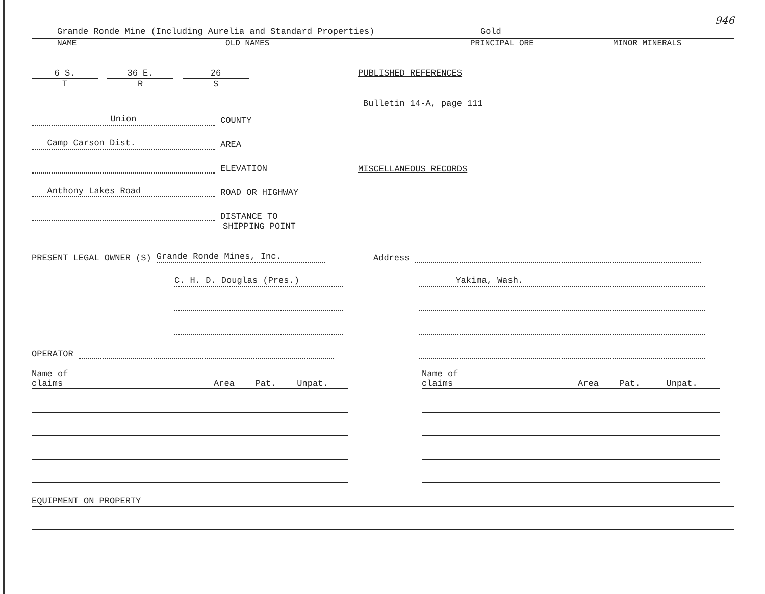946
Grande Ronde Mine (Including Aurelia and Standard Properties) Gold
NAME OLD NAMES PRINCIPAL ORE MINOR MINERALS
6 S.
T
36 E.
R
26
S
Union COUNTY
Camp Carson Dist. AREA
ELEVATION
Anthony Lakes Road ROAD OR HIGHWAY
DISTANCE TO
SHIPPING POINT
PUBLISHED REFERENCES
Bulletin 14-A, page 111
MISCELLANEOUS RECORDS
PRESENT LEGAL OWNER (S) Grande Ronde Mines, Inc.
C. H. D. Douglas (Pres.)
OPERATOR
Address
Yakima, Wash.
Name of claims Area Pat. Unpat.
Name of claims Area Pat. Unpat.
EQUIPMENT ON PROPERTY